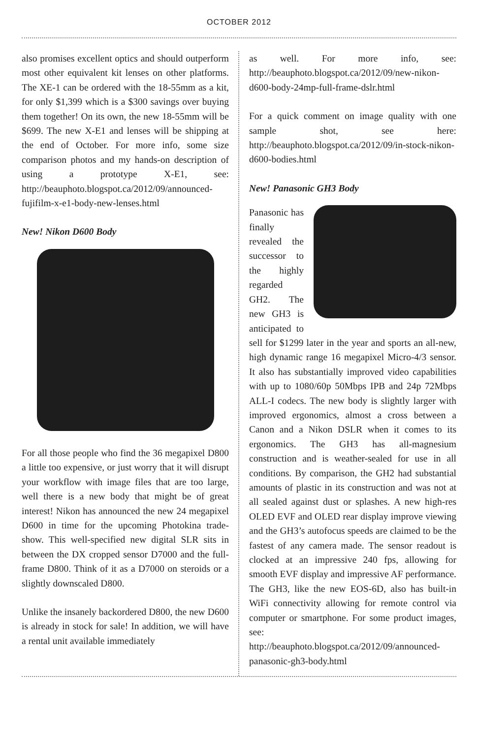OCTOBER 2012
also promises excellent optics and should outperform most other equivalent kit lenses on other platforms. The XE-1 can be ordered with the 18-55mm as a kit, for only $1,399 which is a $300 savings over buying them together! On its own, the new 18-55mm will be $699. The new X-E1 and lenses will be shipping at the end of October. For more info, some size comparison photos and my hands-on description of using a prototype X-E1, see: http://beauphoto.blogspot.ca/2012/09/announced-fujifilm-x-e1-body-new-lenses.html
New! Nikon D600 Body
For all those people who find the 36 megapixel D800 a little too expensive, or just worry that it will disrupt your workflow with image files that are too large, well there is a new body that might be of great interest! Nikon has announced the new 24 megapixel D600 in time for the upcoming Photokina trade-show. This well-specified new digital SLR sits in between the DX cropped sensor D7000 and the full-frame D800. Think of it as a D7000 on steroids or a slightly downscaled D800.
Unlike the insanely backordered D800, the new D600 is already in stock for sale! In addition, we will have a rental unit available immediately
as well. For more info, see: http://beauphoto.blogspot.ca/2012/09/new-nikon-d600-body-24mp-full-frame-dslr.html
For a quick comment on image quality with one sample shot, see here: http://beauphoto.blogspot.ca/2012/09/in-stock-nikon-d600-bodies.html
New! Panasonic GH3 Body
Panasonic has finally revealed the successor to the highly regarded GH2. The new GH3 is anticipated to sell for $1299 later in the year and sports an all-new, high dynamic range 16 megapixel Micro-4/3 sensor. It also has substantially improved video capabilities with up to 1080/60p 50Mbps IPB and 24p 72Mbps ALL-I codecs. The new body is slightly larger with improved ergonomics, almost a cross between a Canon and a Nikon DSLR when it comes to its ergonomics. The GH3 has all-magnesium construction and is weather-sealed for use in all conditions. By comparison, the GH2 had substantial amounts of plastic in its construction and was not at all sealed against dust or splashes. A new high-res OLED EVF and OLED rear display improve viewing and the GH3’s autofocus speeds are claimed to be the fastest of any camera made. The sensor readout is clocked at an impressive 240 fps, allowing for smooth EVF display and impressive AF performance. The GH3, like the new EOS-6D, also has built-in WiFi connectivity allowing for remote control via computer or smartphone. For some product images, see: http://beauphoto.blogspot.ca/2012/09/announced-panasonic-gh3-body.html